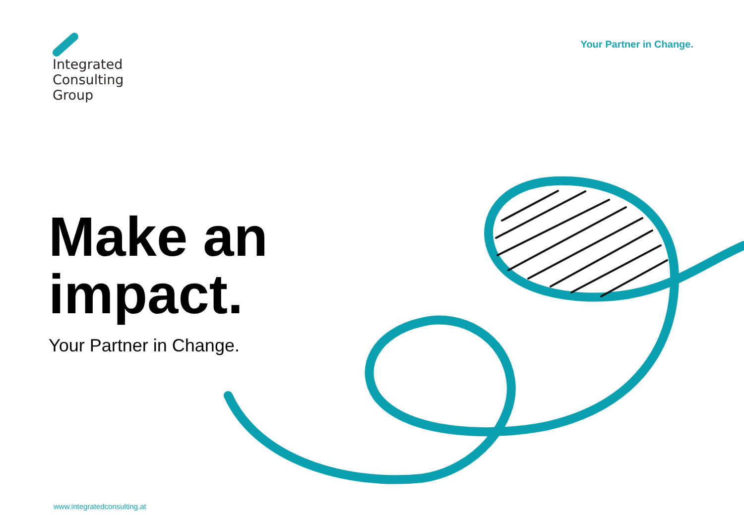Integrated
Consulting
Group
Your Partner in Change.
Make an
impact.
Your Partner in Change.
www.integratedconsulting.at